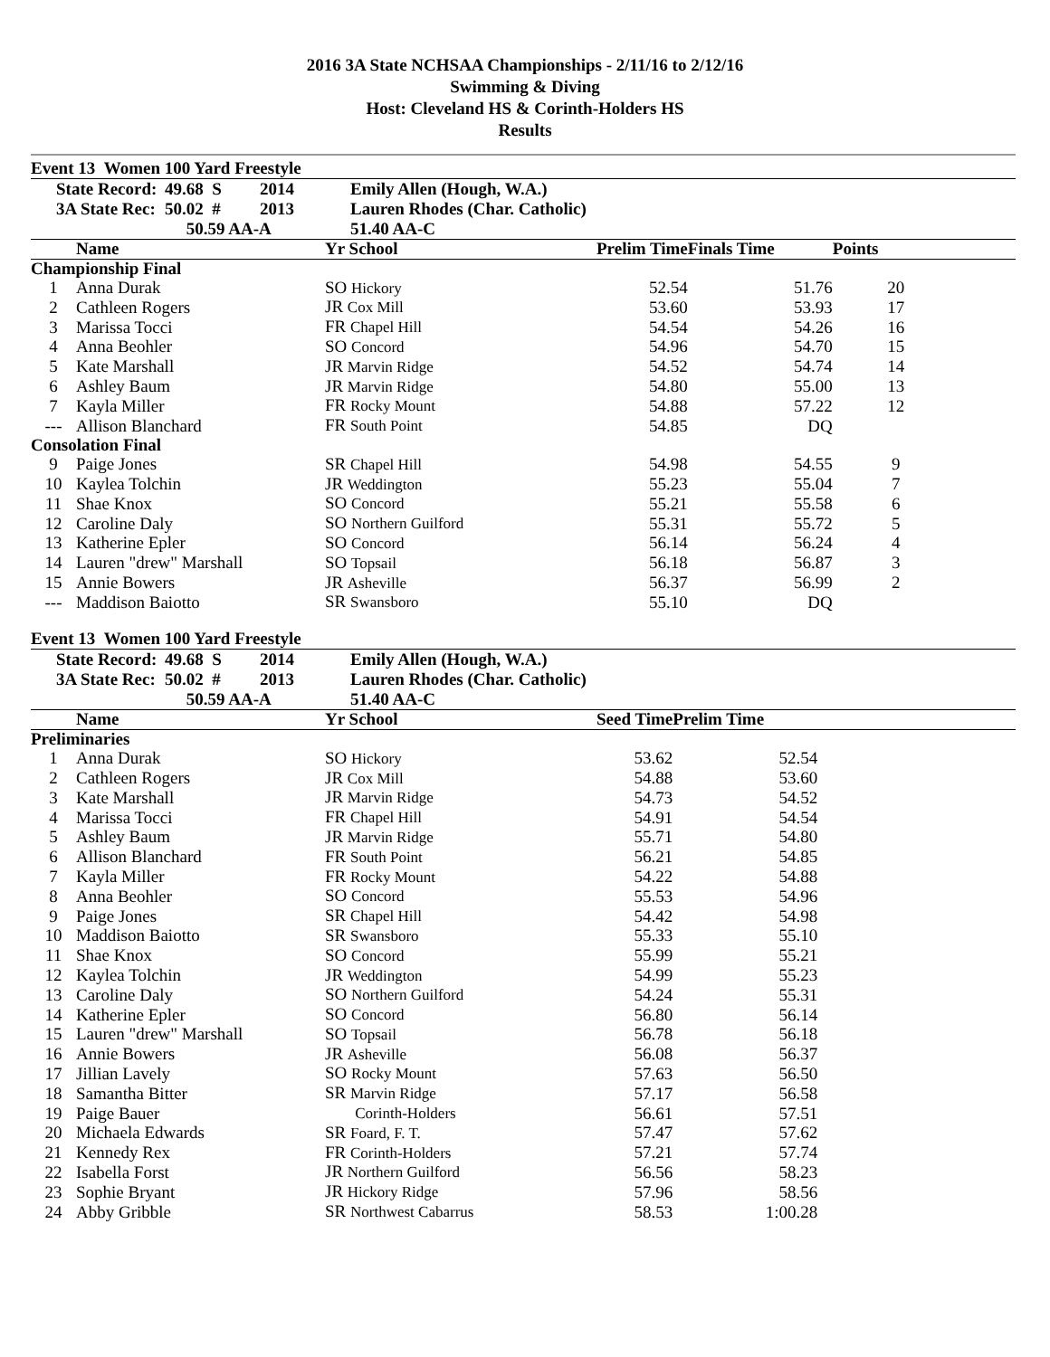2016 3A State NCHSAA Championships - 2/11/16 to 2/12/16
Swimming & Diving
Host: Cleveland HS & Corinth-Holders HS
Results
Event 13 Women 100 Yard Freestyle
| | State Record: | 49.68 S | 2014 | Emily Allen (Hough, W.A.) |
| | 3A State Rec: | 50.02 # | 2013 | Lauren Rhodes (Char. Catholic) |
| | | 50.59 AA-A | | 51.40 AA-C |
| | Name | Yr School | Prelim Time | Finals Time | Points | |
| --- | --- | --- | --- | --- | --- | --- |
| Championship Final | | | | | | |
| 1 | Anna Durak | SO Hickory | 52.54 | 51.76 | 20 | |
| 2 | Cathleen Rogers | JR Cox Mill | 53.60 | 53.93 | 17 | |
| 3 | Marissa Tocci | FR Chapel Hill | 54.54 | 54.26 | 16 | |
| 4 | Anna Beohler | SO Concord | 54.96 | 54.70 | 15 | |
| 5 | Kate Marshall | JR Marvin Ridge | 54.52 | 54.74 | 14 | |
| 6 | Ashley Baum | JR Marvin Ridge | 54.80 | 55.00 | 13 | |
| 7 | Kayla Miller | FR Rocky Mount | 54.88 | 57.22 | 12 | |
| --- | Allison Blanchard | FR South Point | 54.85 | DQ | | |
| Consolation Final | | | | | | |
| 9 | Paige Jones | SR Chapel Hill | 54.98 | 54.55 | 9 | |
| 10 | Kaylea Tolchin | JR Weddington | 55.23 | 55.04 | 7 | |
| 11 | Shae Knox | SO Concord | 55.21 | 55.58 | 6 | |
| 12 | Caroline Daly | SO Northern Guilford | 55.31 | 55.72 | 5 | |
| 13 | Katherine Epler | SO Concord | 56.14 | 56.24 | 4 | |
| 14 | Lauren "drew" Marshall | SO Topsail | 56.18 | 56.87 | 3 | |
| 15 | Annie Bowers | JR Asheville | 56.37 | 56.99 | 2 | |
| --- | Maddison Baiotto | SR Swansboro | 55.10 | DQ | | |
Event 13 Women 100 Yard Freestyle
| | State Record: | 49.68 S | 2014 | Emily Allen (Hough, W.A.) |
| | 3A State Rec: | 50.02 # | 2013 | Lauren Rhodes (Char. Catholic) |
| | | 50.59 AA-A | | 51.40 AA-C |
| | Name | Yr School | Seed Time | Prelim Time | |
| --- | --- | --- | --- | --- | --- |
| Preliminaries | | | | | |
| 1 | Anna Durak | SO Hickory | 53.62 | 52.54 | |
| 2 | Cathleen Rogers | JR Cox Mill | 54.88 | 53.60 | |
| 3 | Kate Marshall | JR Marvin Ridge | 54.73 | 54.52 | |
| 4 | Marissa Tocci | FR Chapel Hill | 54.91 | 54.54 | |
| 5 | Ashley Baum | JR Marvin Ridge | 55.71 | 54.80 | |
| 6 | Allison Blanchard | FR South Point | 56.21 | 54.85 | |
| 7 | Kayla Miller | FR Rocky Mount | 54.22 | 54.88 | |
| 8 | Anna Beohler | SO Concord | 55.53 | 54.96 | |
| 9 | Paige Jones | SR Chapel Hill | 54.42 | 54.98 | |
| 10 | Maddison Baiotto | SR Swansboro | 55.33 | 55.10 | |
| 11 | Shae Knox | SO Concord | 55.99 | 55.21 | |
| 12 | Kaylea Tolchin | JR Weddington | 54.99 | 55.23 | |
| 13 | Caroline Daly | SO Northern Guilford | 54.24 | 55.31 | |
| 14 | Katherine Epler | SO Concord | 56.80 | 56.14 | |
| 15 | Lauren "drew" Marshall | SO Topsail | 56.78 | 56.18 | |
| 16 | Annie Bowers | JR Asheville | 56.08 | 56.37 | |
| 17 | Jillian Lavely | SO Rocky Mount | 57.63 | 56.50 | |
| 18 | Samantha Bitter | SR Marvin Ridge | 57.17 | 56.58 | |
| 19 | Paige Bauer | Corinth-Holders | 56.61 | 57.51 | |
| 20 | Michaela Edwards | SR Foard, F. T. | 57.47 | 57.62 | |
| 21 | Kennedy Rex | FR Corinth-Holders | 57.21 | 57.74 | |
| 22 | Isabella Forst | JR Northern Guilford | 56.56 | 58.23 | |
| 23 | Sophie Bryant | JR Hickory Ridge | 57.96 | 58.56 | |
| 24 | Abby Gribble | SR Northwest Cabarrus | 58.53 | 1:00.28 | |